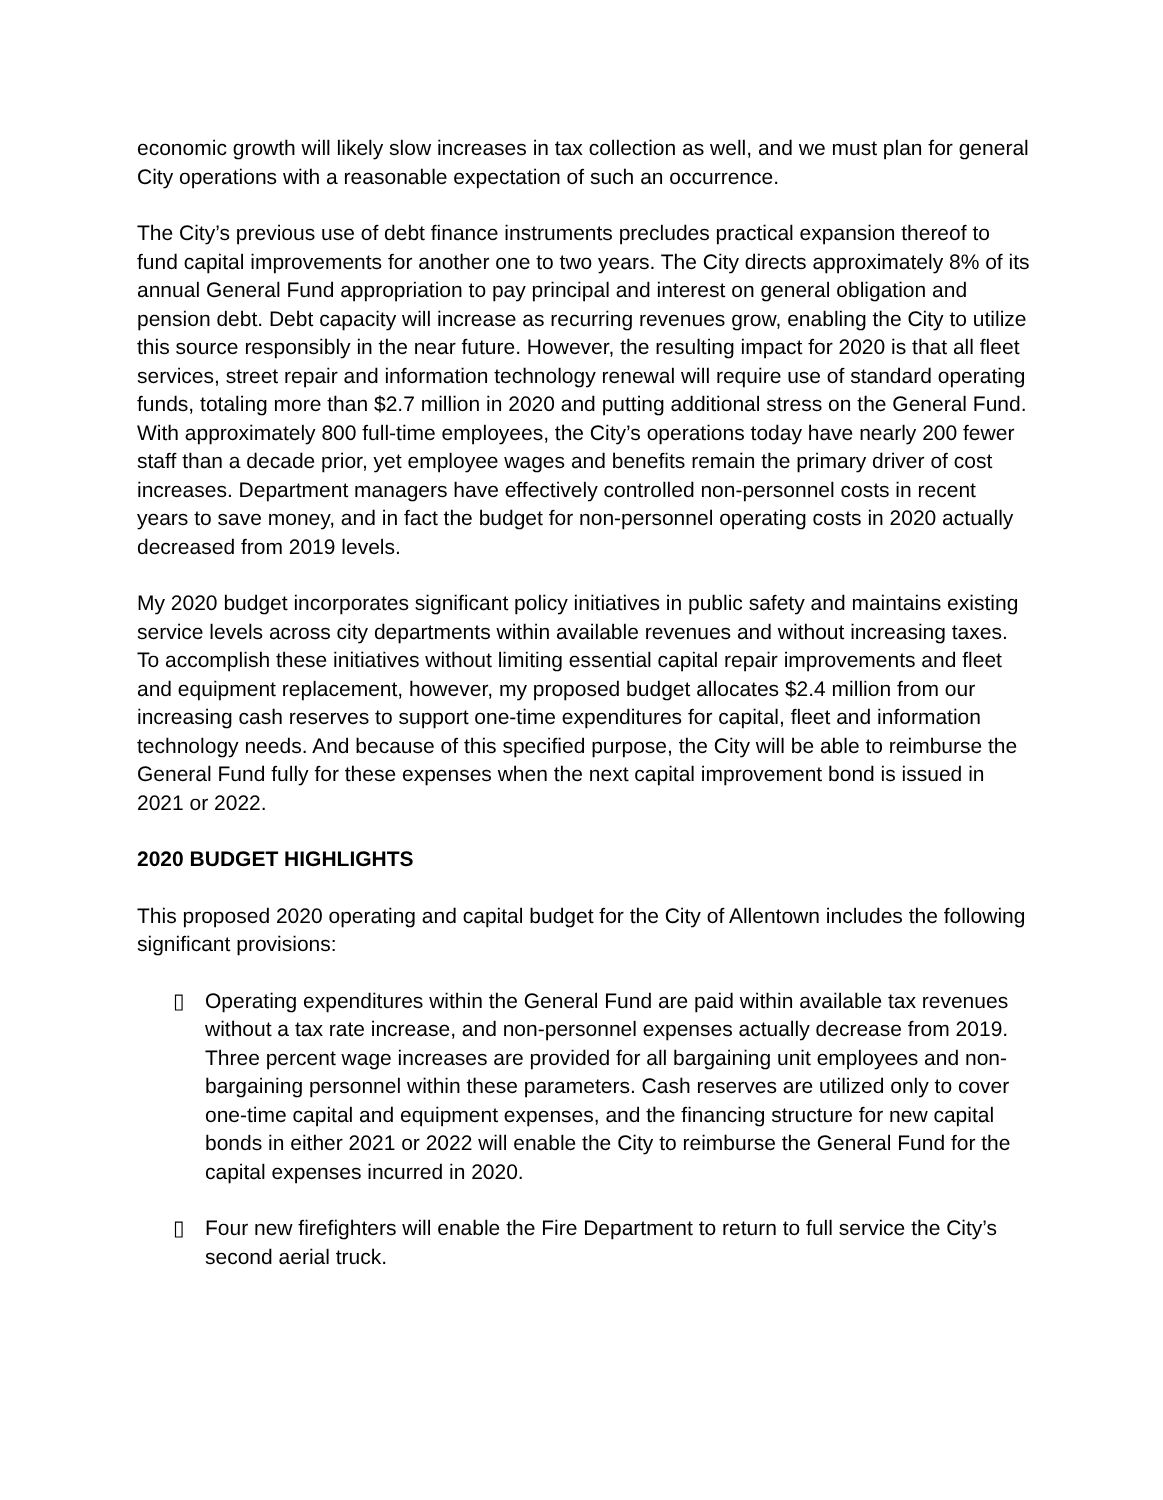economic growth will likely slow increases in tax collection as well, and we must plan for general City operations with a reasonable expectation of such an occurrence.
The City’s previous use of debt finance instruments precludes practical expansion thereof to fund capital improvements for another one to two years. The City directs approximately 8% of its annual General Fund appropriation to pay principal and interest on general obligation and pension debt. Debt capacity will increase as recurring revenues grow, enabling the City to utilize this source responsibly in the near future. However, the resulting impact for 2020 is that all fleet services, street repair and information technology renewal will require use of standard operating funds, totaling more than $2.7 million in 2020 and putting additional stress on the General Fund. With approximately 800 full-time employees, the City’s operations today have nearly 200 fewer staff than a decade prior, yet employee wages and benefits remain the primary driver of cost increases. Department managers have effectively controlled non-personnel costs in recent years to save money, and in fact the budget for non-personnel operating costs in 2020 actually decreased from 2019 levels.
My 2020 budget incorporates significant policy initiatives in public safety and maintains existing service levels across city departments within available revenues and without increasing taxes. To accomplish these initiatives without limiting essential capital repair improvements and fleet and equipment replacement, however, my proposed budget allocates $2.4 million from our increasing cash reserves to support one-time expenditures for capital, fleet and information technology needs. And because of this specified purpose, the City will be able to reimburse the General Fund fully for these expenses when the next capital improvement bond is issued in 2021 or 2022.
2020 BUDGET HIGHLIGHTS
This proposed 2020 operating and capital budget for the City of Allentown includes the following significant provisions:
▯ Operating expenditures within the General Fund are paid within available tax revenues without a tax rate increase, and non-personnel expenses actually decrease from 2019. Three percent wage increases are provided for all bargaining unit employees and non-bargaining personnel within these parameters. Cash reserves are utilized only to cover one-time capital and equipment expenses, and the financing structure for new capital bonds in either 2021 or 2022 will enable the City to reimburse the General Fund for the capital expenses incurred in 2020.
▯ Four new firefighters will enable the Fire Department to return to full service the City’s second aerial truck.